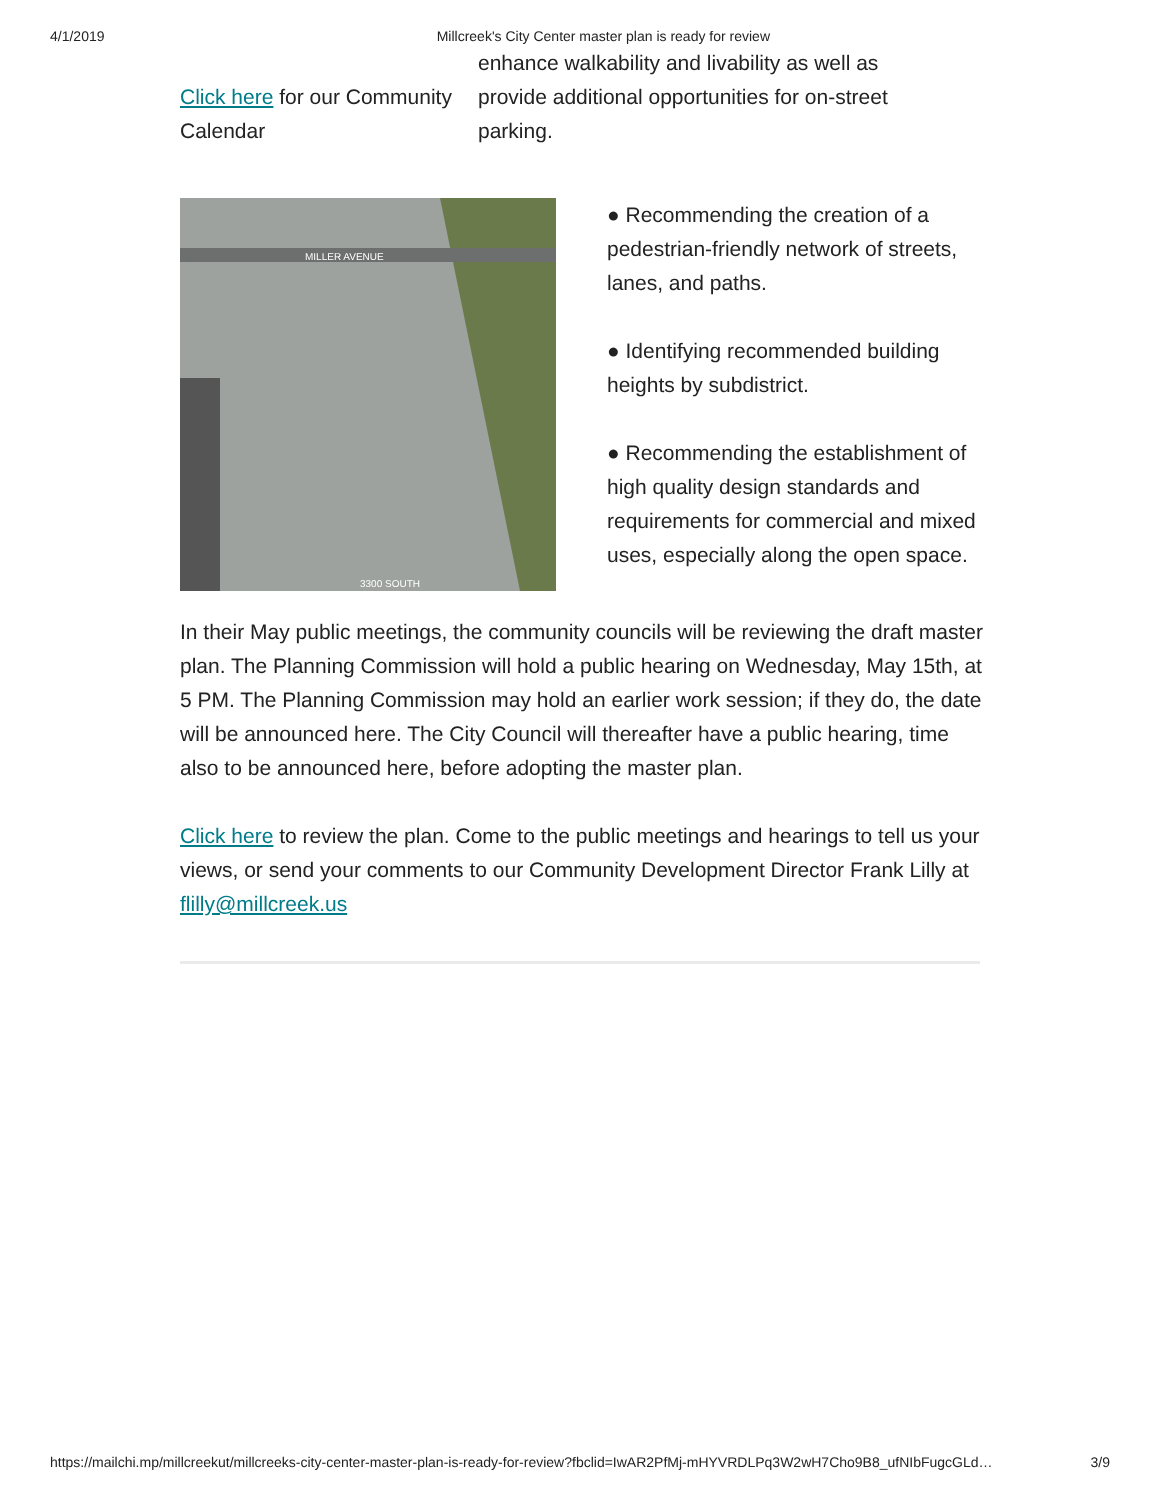4/1/2019 Millcreek's City Center master plan is ready for review
Click here for our Community Calendar
enhance walkability and livability as well as provide additional opportunities for on-street parking.
MILLER AVENUE
3300 SOUTH
● Recommending the creation of a pedestrian-friendly network of streets, lanes, and paths.
● Identifying recommended building heights by subdistrict.
● Recommending the establishment of high quality design standards and requirements for commercial and mixed uses, especially along the open space.
In their May public meetings, the community councils will be reviewing the draft master plan. The Planning Commission will hold a public hearing on Wednesday, May 15th, at 5 PM. The Planning Commission may hold an earlier work session; if they do, the date will be announced here. The City Council will thereafter have a public hearing, time also to be announced here, before adopting the master plan.
Click here to review the plan. Come to the public meetings and hearings to tell us your views, or send your comments to our Community Development Director Frank Lilly at flilly@millcreek.us
https://mailchi.mp/millcreekut/millcreeks-city-center-master-plan-is-ready-for-review?fbclid=IwAR2PfMj-mHYVRDLPq3W2wH7Cho9B8_ufNIbFugcGLd… 3/9